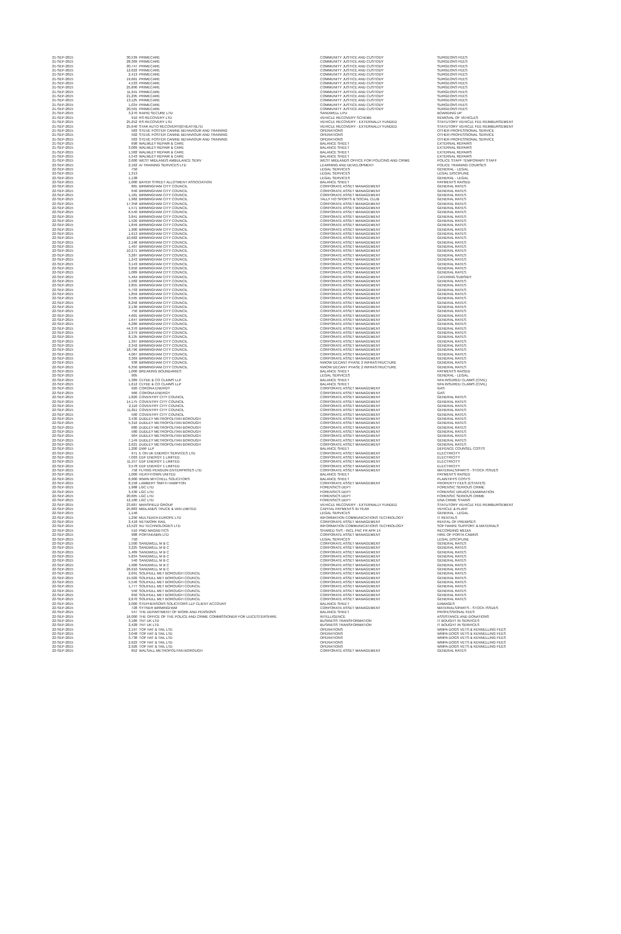| 21-SEP-2015 | 30,539 | PRIMECARE | COMMUNITY JUSTICE AND CUSTODY | SURGEONS FEES |
| 21-SEP-2015 | 28,309 | PRIMECARE | COMMUNITY JUSTICE AND CUSTODY | SURGEONS FEES |
| 21-SEP-2015 | 20,747 | PRIMECARE | COMMUNITY JUSTICE AND CUSTODY | SURGEONS FEES |
| 21-SEP-2015 | 12,622 | PRIMECARE | COMMUNITY JUSTICE AND CUSTODY | SURGEONS FEES |
| 21-SEP-2015 | 2,413 | PRIMECARE | COMMUNITY JUSTICE AND CUSTODY | SURGEONS FEES |
| 21-SEP-2015 | 19,661 | PRIMECARE | COMMUNITY JUSTICE AND CUSTODY | SURGEONS FEES |
| 21-SEP-2015 | 4,533 | PRIMECARE | COMMUNITY JUSTICE AND CUSTODY | SURGEONS FEES |
| 21-SEP-2015 | 25,890 | PRIMECARE | COMMUNITY JUSTICE AND CUSTODY | SURGEONS FEES |
| 21-SEP-2015 | 11,941 | PRIMECARE | COMMUNITY JUSTICE AND CUSTODY | SURGEONS FEES |
| 21-SEP-2015 | 21,295 | PRIMECARE | COMMUNITY JUSTICE AND CUSTODY | SURGEONS FEES |
| 21-SEP-2015 | 13,125 | PRIMECARE | COMMUNITY JUSTICE AND CUSTODY | SURGEONS FEES |
| 21-SEP-2015 | 1,034 | PRIMECARE | COMMUNITY JUSTICE AND CUSTODY | SURGEONS FEES |
| 21-SEP-2015 | 20,501 | PRIMECARE | COMMUNITY JUSTICE AND CUSTODY | SURGEONS FEES |
| 21-SEP-2015 | 3,270 | RAPID SECURE LTD | SANDWELL LPU | BOARDING UP |
| 21-SEP-2015 | 910 | RS RECOVERY LTD | VEHICLE RECOVERY SCHEME | REMOVAL OF VEHICLES |
| 21-SEP-2015 | 25,252 | RS RECOVERY LTD | VEHICLE RECOVERY - EXTERNALLY FUNDED | STATUTORY VEHICLE FEE REIMBURSEMENT |
| 21-SEP-2015 | 25,640 | STAR AUTO RECOVERY(B'HEATH)LTD | VEHICLE RECOVERY - EXTERNALLY FUNDED | STATUTORY VEHICLE FEE REIMBURSEMENT |
| 21-SEP-2015 | 583 | STEVE FOSTER CANINE BEHAVIOUR AND TRAINING | OPERATIONS | OTHER PROFESSIONAL SERVICE |
| 21-SEP-2015 | 502 | STEVE FOSTER CANINE BEHAVIOUR AND TRAINING | OPERATIONS | OTHER PROFESSIONAL SERVICE |
| 21-SEP-2015 | 503 | STEVE FOSTER CANINE BEHAVIOUR AND TRAINING | OPERATIONS | OTHER PROFESSIONAL SERVICE |
| 21-SEP-2015 | 698 | WALMLEY REPAIR & CARE | BALANCE SHEET | EXTERNAL REPAIRS |
| 21-SEP-2015 | 3,089 | WALMLEY REPAIR & CARE | BALANCE SHEET | EXTERNAL REPAIRS |
| 21-SEP-2015 | 1,582 | WALMLEY REPAIR & CARE | BALANCE SHEET | EXTERNAL REPAIRS |
| 21-SEP-2015 | 1,543 | WALMLEY REPAIR & CARE | BALANCE SHEET | EXTERNAL REPAIRS |
| 21-SEP-2015 | 2,600 | WEST MIDLANDS AMBULANCE SERV | WEST MIDLANDS OFFICE FOR POLICING AND CRIME | POLICE STAFF TEMPORARY STAFF |
| 22-SEP-2015 | 2,162 | AI TRAINING SERVICES LTD | LEARNING AND DEVELOPMENT | POLICE TRAINING COURSES |
| 22-SEP-2015 | 750 | | LEGAL SERVICES | GENERAL - LEGAL |
| 22-SEP-2015 | 1,313 | | LEGAL SERVICES | LEGAL DISCIPLINE |
| 22-SEP-2015 | 1,138 | | LEGAL SERVICES | GENERAL - LEGAL |
| 22-SEP-2015 | 1,000 | BAYER STREET ALLOTMENT ASSOCIATION | BALANCE SHEET | PAYMENTS RAISED |
| 22-SEP-2015 | 865 | BIRMINGHAM CITY COUNCIL | CORPORATE ASSET MANAGEMENT | GENERAL RATES |
| 22-SEP-2015 | 640 | BIRMINGHAM CITY COUNCIL | CORPORATE ASSET MANAGEMENT | GENERAL RATES |
| 22-SEP-2015 | 1,181 | BIRMINGHAM CITY COUNCIL | CORPORATE ASSET MANAGEMENT | GENERAL RATES |
| 22-SEP-2015 | 1,982 | BIRMINGHAM CITY COUNCIL | TALLY HO SPORTS & SOCIAL CLUB | GENERAL RATES |
| 22-SEP-2015 | 17,358 | BIRMINGHAM CITY COUNCIL | CORPORATE ASSET MANAGEMENT | GENERAL RATES |
| 22-SEP-2015 | 1,571 | BIRMINGHAM CITY COUNCIL | CORPORATE ASSET MANAGEMENT | GENERAL RATES |
| 22-SEP-2015 | 6,540 | BIRMINGHAM CITY COUNCIL | CORPORATE ASSET MANAGEMENT | GENERAL RATES |
| 22-SEP-2015 | 3,841 | BIRMINGHAM CITY COUNCIL | CORPORATE ASSET MANAGEMENT | GENERAL RATES |
| 22-SEP-2015 | 1,520 | BIRMINGHAM CITY COUNCIL | CORPORATE ASSET MANAGEMENT | GENERAL RATES |
| 22-SEP-2015 | 1,849 | BIRMINGHAM CITY COUNCIL | CORPORATE ASSET MANAGEMENT | GENERAL RATES |
| 22-SEP-2015 | 1,900 | BIRMINGHAM CITY COUNCIL | CORPORATE ASSET MANAGEMENT | GENERAL RATES |
| 22-SEP-2015 | 1,613 | BIRMINGHAM CITY COUNCIL | CORPORATE ASSET MANAGEMENT | GENERAL RATES |
| 22-SEP-2015 | 10,682 | BIRMINGHAM CITY COUNCIL | CORPORATE ASSET MANAGEMENT | GENERAL RATES |
| 22-SEP-2015 | 2,198 | BIRMINGHAM CITY COUNCIL | CORPORATE ASSET MANAGEMENT | GENERAL RATES |
| 22-SEP-2015 | 1,407 | BIRMINGHAM CITY COUNCIL | CORPORATE ASSET MANAGEMENT | GENERAL RATES |
| 22-SEP-2015 | 10,271 | BIRMINGHAM CITY COUNCIL | CORPORATE ASSET MANAGEMENT | GENERAL RATES |
| 22-SEP-2015 | 3,287 | BIRMINGHAM CITY COUNCIL | CORPORATE ASSET MANAGEMENT | GENERAL RATES |
| 22-SEP-2015 | 1,243 | BIRMINGHAM CITY COUNCIL | CORPORATE ASSET MANAGEMENT | GENERAL RATES |
| 22-SEP-2015 | 3,143 | BIRMINGHAM CITY COUNCIL | CORPORATE ASSET MANAGEMENT | GENERAL RATES |
| 22-SEP-2015 | 3,656 | BIRMINGHAM CITY COUNCIL | CORPORATE ASSET MANAGEMENT | GENERAL RATES |
| 22-SEP-2015 | 1,089 | BIRMINGHAM CITY COUNCIL | CORPORATE ASSET MANAGEMENT | GENERAL RATES |
| 22-SEP-2015 | 5,464 | BIRMINGHAM CITY COUNCIL | CORPORATE ASSET MANAGEMENT | CATERING SUBSIDY |
| 22-SEP-2015 | 1,582 | BIRMINGHAM CITY COUNCIL | CORPORATE ASSET MANAGEMENT | GENERAL RATES |
| 22-SEP-2015 | 2,855 | BIRMINGHAM CITY COUNCIL | CORPORATE ASSET MANAGEMENT | GENERAL RATES |
| 22-SEP-2015 | 5,793 | BIRMINGHAM CITY COUNCIL | CORPORATE ASSET MANAGEMENT | GENERAL RATES |
| 22-SEP-2015 | 1,859 | BIRMINGHAM CITY COUNCIL | CORPORATE ASSET MANAGEMENT | GENERAL RATES |
| 22-SEP-2015 | 3,595 | BIRMINGHAM CITY COUNCIL | CORPORATE ASSET MANAGEMENT | GENERAL RATES |
| 22-SEP-2015 | 8,258 | BIRMINGHAM CITY COUNCIL | CORPORATE ASSET MANAGEMENT | GENERAL RATES |
| 22-SEP-2015 | 2,136 | BIRMINGHAM CITY COUNCIL | CORPORATE ASSET MANAGEMENT | GENERAL RATES |
| 22-SEP-2015 | 750 | BIRMINGHAM CITY COUNCIL | CORPORATE ASSET MANAGEMENT | GENERAL RATES |
| 22-SEP-2015 | 4,601 | BIRMINGHAM CITY COUNCIL | CORPORATE ASSET MANAGEMENT | GENERAL RATES |
| 22-SEP-2015 | 1,647 | BIRMINGHAM CITY COUNCIL | CORPORATE ASSET MANAGEMENT | GENERAL RATES |
| 22-SEP-2015 | 6,286 | BIRMINGHAM CITY COUNCIL | CORPORATE ASSET MANAGEMENT | GENERAL RATES |
| 22-SEP-2015 | 44,370 | BIRMINGHAM CITY COUNCIL | CORPORATE ASSET MANAGEMENT | GENERAL RATES |
| 22-SEP-2015 | 2,979 | BIRMINGHAM CITY COUNCIL | CORPORATE ASSET MANAGEMENT | GENERAL RATES |
| 22-SEP-2015 | 8,135 | BIRMINGHAM CITY COUNCIL | CORPORATE ASSET MANAGEMENT | GENERAL RATES |
| 22-SEP-2015 | 1,397 | BIRMINGHAM CITY COUNCIL | CORPORATE ASSET MANAGEMENT | GENERAL RATES |
| 22-SEP-2015 | 2,342 | BIRMINGHAM CITY COUNCIL | CORPORATE ASSET MANAGEMENT | GENERAL RATES |
| 22-SEP-2015 | 18,796 | BIRMINGHAM CITY COUNCIL | CORPORATE ASSET MANAGEMENT | GENERAL RATES |
| 22-SEP-2015 | 4,067 | BIRMINGHAM CITY COUNCIL | CORPORATE ASSET MANAGEMENT | GENERAL RATES |
| 22-SEP-2015 | 3,369 | BIRMINGHAM CITY COUNCIL | CORPORATE ASSET MANAGEMENT | GENERAL RATES |
| 22-SEP-2015 | 938 | BIRMINGHAM CITY COUNCIL | NWOW DECANT PHASE 2 INFRASTRUCTURE | GENERAL RATES |
| 22-SEP-2015 | 6,350 | BIRMINGHAM CITY COUNCIL | NWOW DECANT PHASE 2 INFRASTRUCTURE | GENERAL RATES |
| 22-SEP-2015 | 1,000 | BREAKING BOUNDARIES | BALANCE SHEET | PAYMENTS RAISED |
| 22-SEP-2015 | 905 | | LEGAL SERVICES | GENERAL - LEGAL |
| 22-SEP-2015 | 1,389 | CLYDE & CO CLAIMS LLP | BALANCE SHEET | NFA INSURED CLAIMS (CIVIL) |
| 22-SEP-2015 | 1,612 | CLYDE & CO CLAIMS LLP | BALANCE SHEET | NFA INSURED CLAIMS (CIVIL) |
| 22-SEP-2015 | 920 | CORONA ENERGY | CORPORATE ASSET MANAGEMENT | GAS |
| 22-SEP-2015 | 966 | CORONA ENERGY | CORPORATE ASSET MANAGEMENT | GAS |
| 22-SEP-2015 | 1,820 | COVENTRY CITY COUNCIL | CORPORATE ASSET MANAGEMENT | GENERAL RATES |
| 22-SEP-2015 | 14,175 | COVENTRY CITY COUNCIL | CORPORATE ASSET MANAGEMENT | GENERAL RATES |
| 22-SEP-2015 | 2,116 | COVENTRY CITY COUNCIL | CORPORATE ASSET MANAGEMENT | GENERAL RATES |
| 22-SEP-2015 | 11,811 | COVENTRY CITY COUNCIL | CORPORATE ASSET MANAGEMENT | GENERAL RATES |
| 22-SEP-2015 | 500 | COVENTRY CITY COUNCIL | CORPORATE ASSET MANAGEMENT | GENERAL RATES |
| 22-SEP-2015 | 3,430 | DUDLEY METROPOLITAN BOROUGH | CORPORATE ASSET MANAGEMENT | GENERAL RATES |
| 22-SEP-2015 | 5,316 | DUDLEY METROPOLITAN BOROUGH | CORPORATE ASSET MANAGEMENT | GENERAL RATES |
| 22-SEP-2015 | 680 | DUDLEY METROPOLITAN BOROUGH | CORPORATE ASSET MANAGEMENT | GENERAL RATES |
| 22-SEP-2015 | 580 | DUDLEY METROPOLITAN BOROUGH | CORPORATE ASSET MANAGEMENT | GENERAL RATES |
| 22-SEP-2015 | 904 | DUDLEY METROPOLITAN BOROUGH | CORPORATE ASSET MANAGEMENT | GENERAL RATES |
| 22-SEP-2015 | 7,149 | DUDLEY METROPOLITAN BOROUGH | CORPORATE ASSET MANAGEMENT | GENERAL RATES |
| 22-SEP-2015 | 2,621 | DUDLEY METROPOLITAN BOROUGH | CORPORATE ASSET MANAGEMENT | GENERAL RATES |
| 22-SEP-2015 | 1,200 | DWF LLP | BALANCE SHEET | DEFENCE COUNSEL COSTS |
| 22-SEP-2015 | 971 | E ON UK ENERGY SERVICES LTD | CORPORATE ASSET MANAGEMENT | ELECTRICITY |
| 22-SEP-2015 | 7,093 | EDF ENERGY 1 LIMITED | CORPORATE ASSET MANAGEMENT | ELECTRICITY |
| 22-SEP-2015 | 11,157 | EDF ENERGY 1 LIMITED | CORPORATE ASSET MANAGEMENT | ELECTRICITY |
| 22-SEP-2015 | 3,578 | EDF ENERGY 1 LIMITED | CORPORATE ASSET MANAGEMENT | ELECTRICITY |
| 22-SEP-2015 | 758 | FLYING PENGUIN ENTERPRISES LTD | CORPORATE ASSET MANAGEMENT | MATERIALS/PARTS - STOCK ISSUES |
| 22-SEP-2015 | 1,000 | HEATHTOWN UNITED | BALANCE SHEET | PAYMENTS RAISED |
| 22-SEP-2015 | 6,900 | IRWIN MITCHELL SOLICITORS | BALANCE SHEET | PLAINTIFFS COSTS |
| 22-SEP-2015 | 8,158 | LAMBERT SMITH HAMPTON | CORPORATE ASSET MANAGEMENT | PROPERTY FEES (ESTATES) |
| 22-SEP-2015 | 1,988 | LGC LTD | FORENSICS DEPT | FORENSIC SERIOUS CRIME |
| 22-SEP-2015 | 3,430 | LGC LTD | FORENSICS DEPT | FORENSIC DRUGS EXAMINATION |
| 22-SEP-2015 | 20,665 | LGC LTD | FORENSICS DEPT | FORENSIC SERIOUS CRIME |
| 22-SEP-2015 | 12,100 | LGC LTD | FORENSICS DEPT | DNA CRIME STAINS |
| 22-SEP-2015 | 23,687 | MANSFIELD GROUP | VEHICLE RECOVERY - EXTERNALLY FUNDED | STATUTORY VEHICLE FEE REIMBURSEMENT |
| 22-SEP-2015 | 25,883 | MIDLANDS TRUCK & VAN LIMITED | CAPITAL PAYMENTS IN YEAR | VEHICLE & PLANT |
| 22-SEP-2015 | 1,146 | | LEGAL SERVICES | GENERAL - LEGAL |
| 22-SEP-2015 | 1,290 | MULTIDATA EUROPE LTD | INFORMATION COMMUNICATIONS TECHNOLOGY | IT RENTALS |
| 22-SEP-2015 | 2,418 | NETWORK RAIL | CORPORATE ASSET MANAGEMENT | RENTAL OF PREMISES |
| 22-SEP-2015 | 13,523 | NU TECHNOLOGIES LTD | INFORMATION COMMUNICATIONS TECHNOLOGY | SOFTWARE SUPPORT & MATERIALS |
| 22-SEP-2015 | 510 | PMD MAGNETICS | SHARED SVS - INCL FNC FR APR 14 | RECORDING MEDIA |
| 22-SEP-2015 | 988 | PORTAKABIN LTD | CORPORATE ASSET MANAGEMENT | HIRE OF PORTA CABINS |
| 22-SEP-2015 | 750 | | LEGAL SERVICES | LEGAL DISCIPLINE |
| 22-SEP-2015 | 1,500 | SANDWELL M B C | CORPORATE ASSET MANAGEMENT | GENERAL RATES |
| 22-SEP-2015 | 3,225 | SANDWELL M B C | CORPORATE ASSET MANAGEMENT | GENERAL RATES |
| 22-SEP-2015 | 1,489 | SANDWELL M B C | CORPORATE ASSET MANAGEMENT | GENERAL RATES |
| 22-SEP-2015 | 5,834 | SANDWELL M B C | CORPORATE ASSET MANAGEMENT | GENERAL RATES |
| 22-SEP-2015 | 540 | SANDWELL M B C | CORPORATE ASSET MANAGEMENT | GENERAL RATES |
| 22-SEP-2015 | 1,900 | SANDWELL M B C | CORPORATE ASSET MANAGEMENT | GENERAL RATES |
| 22-SEP-2015 | 26,910 | SANDWELL M B C | CORPORATE ASSET MANAGEMENT | GENERAL RATES |
| 22-SEP-2015 | 2,691 | SOLIHULL MET BOROUGH COUNCIL | CORPORATE ASSET MANAGEMENT | GENERAL RATES |
| 22-SEP-2015 | 15,920 | SOLIHULL MET BOROUGH COUNCIL | CORPORATE ASSET MANAGEMENT | GENERAL RATES |
| 22-SEP-2015 | 5,546 | SOLIHULL MET BOROUGH COUNCIL | CORPORATE ASSET MANAGEMENT | GENERAL RATES |
| 22-SEP-2015 | 1,777 | SOLIHULL MET BOROUGH COUNCIL | CORPORATE ASSET MANAGEMENT | GENERAL RATES |
| 22-SEP-2015 | 550 | SOLIHULL MET BOROUGH COUNCIL | CORPORATE ASSET MANAGEMENT | GENERAL RATES |
| 22-SEP-2015 | 650 | SOLIHULL MET BOROUGH COUNCIL | CORPORATE ASSET MANAGEMENT | GENERAL RATES |
| 22-SEP-2015 | 2,670 | SOLIHULL MET BOROUGH COUNCIL | CORPORATE ASSET MANAGEMENT | GENERAL RATES |
| 22-SEP-2015 | 2,000 | STEPHENSONS SOLICITORS LLP CLIENT ACCOUNT | BALANCE SHEET | DAMAGES |
| 22-SEP-2015 | 728 | SYTNER BIRMINGHAM | CORPORATE ASSET MANAGEMENT | MATERIALS/PARTS - STOCK ISSUES |
| 22-SEP-2015 | 547 | THE DEPARTMENT OF WORK AND PENSIONS | BALANCE SHEET | PROFESSIONAL FEES |
| 22-SEP-2015 | 16,000 | THE OFFICE OF THE POLICE AND CRIME COMMISSIONER FOR LEICESTERSHIRE | INTELLIGENCE | ASSISTANCE AND DONATIONS |
| 22-SEP-2015 | 3,186 | TNT UK LTD | BUSINESS TRANSFORMATION | IT BOUGHT IN SERVICES |
| 22-SEP-2015 | 2,428 | TNT UK LTD | BUSINESS TRANSFORMATION | IT BOUGHT IN SERVICES |
| 22-SEP-2015 | 2,197 | TOP HAT & TAIL LTD | OPERATIONS | WMPA DOGS VETS & KENNELLING FEES |
| 22-SEP-2015 | 3,048 | TOP HAT & TAIL LTD | OPERATIONS | WMPA DOGS VETS & KENNELLING FEES |
| 22-SEP-2015 | 3,738 | TOP HAT & TAIL LTD | OPERATIONS | WMPA DOGS VETS & KENNELLING FEES |
| 22-SEP-2015 | 2,622 | TOP HAT & TAIL LTD | OPERATIONS | WMPA DOGS VETS & KENNELLING FEES |
| 22-SEP-2015 | 2,926 | TOP HAT & TAIL LTD | OPERATIONS | WMPA DOGS VETS & KENNELLING FEES |
| 22-SEP-2015 | 852 | WALSALL METROPOLITAN BOROUGH | CORPORATE ASSET MANAGEMENT | GENERAL RATES |